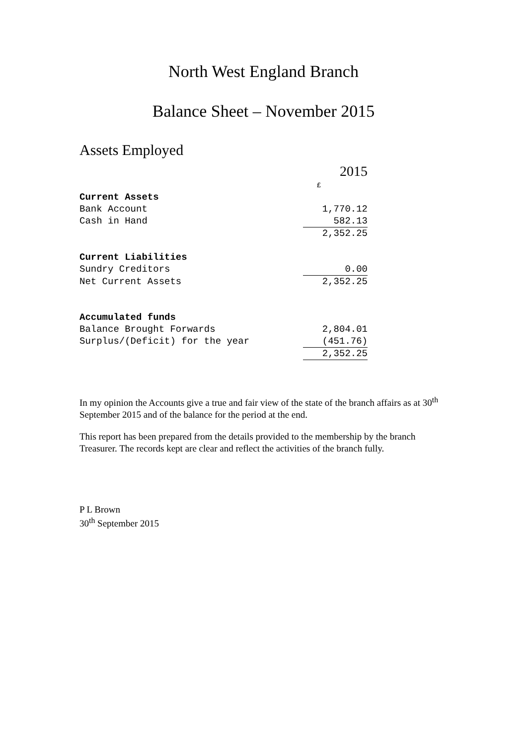North West England Branch
Balance Sheet – November 2015
Assets Employed
| | 2015 |
| | £ |
| Current Assets | |
| Bank Account | 1,770.12 |
| Cash in Hand | 582.13 |
| | 2,352.25 |
| Current Liabilities | |
| Sundry Creditors | 0.00 |
| Net Current Assets | 2,352.25 |
| Accumulated funds | |
| Balance Brought Forwards | 2,804.01 |
| Surplus/(Deficit) for the year | (451.76) |
| | 2,352.25 |
In my opinion the Accounts give a true and fair view of the state of the branch affairs as at 30<sup>th</sup> September 2015 and of the balance for the period at the end.
This report has been prepared from the details provided to the membership by the branch Treasurer. The records kept are clear and reflect the activities of the branch fully.
P L Brown
30<sup>th</sup> September 2015